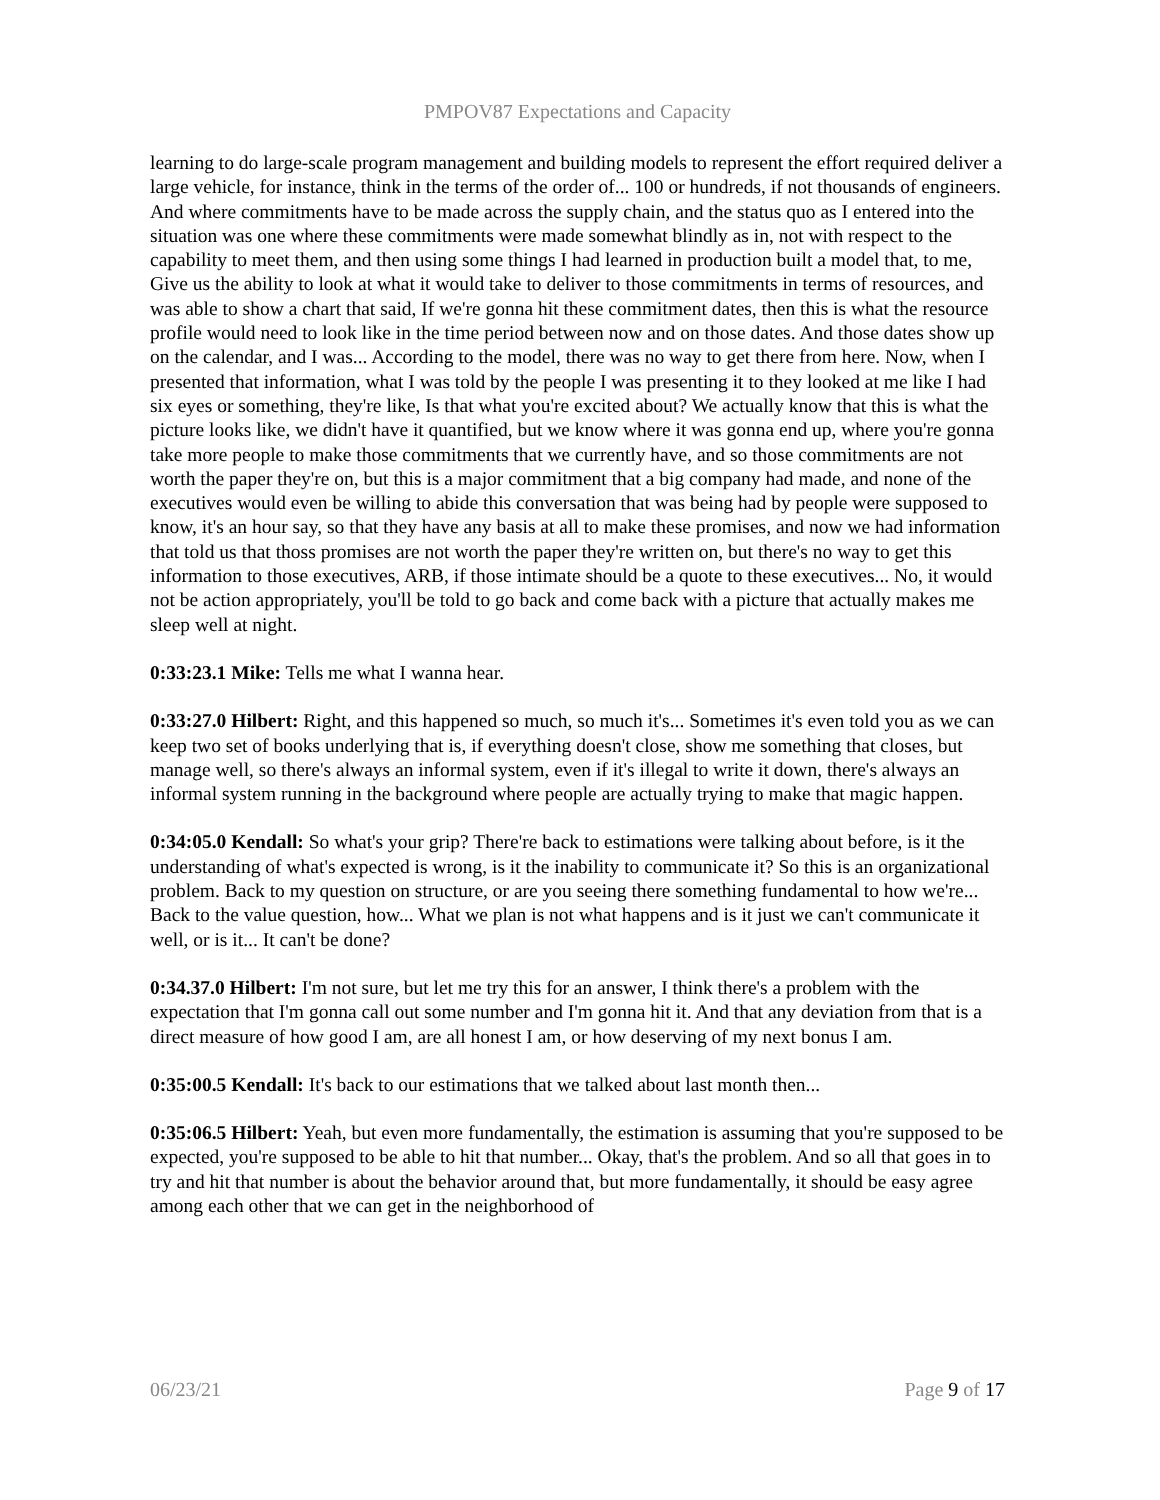PMPOV87 Expectations and Capacity
learning to do large-scale program management and building models to represent the effort required deliver a large vehicle, for instance, think in the terms of the order of... 100 or hundreds, if not thousands of engineers. And where commitments have to be made across the supply chain, and the status quo as I entered into the situation was one where these commitments were made somewhat blindly as in, not with respect to the capability to meet them, and then using some things I had learned in production built a model that, to me, Give us the ability to look at what it would take to deliver to those commitments in terms of resources, and was able to show a chart that said, If we're gonna hit these commitment dates, then this is what the resource profile would need to look like in the time period between now and on those dates. And those dates show up on the calendar, and I was... According to the model, there was no way to get there from here. Now, when I presented that information, what I was told by the people I was presenting it to they looked at me like I had six eyes or something, they're like, Is that what you're excited about? We actually know that this is what the picture looks like, we didn't have it quantified, but we know where it was gonna end up, where you're gonna take more people to make those commitments that we currently have, and so those commitments are not worth the paper they're on, but this is a major commitment that a big company had made, and none of the executives would even be willing to abide this conversation that was being had by people were supposed to know, it's an hour say, so that they have any basis at all to make these promises, and now we had information that told us that thoss promises are not worth the paper they're written on, but there's no way to get this information to those executives, ARB, if those intimate should be a quote to these executives... No, it would not be action appropriately, you'll be told to go back and come back with a picture that actually makes me sleep well at night.
0:33:23.1 Mike: Tells me what I wanna hear.
0:33:27.0 Hilbert: Right, and this happened so much, so much it's... Sometimes it's even told you as we can keep two set of books underlying that is, if everything doesn't close, show me something that closes, but manage well, so there's always an informal system, even if it's illegal to write it down, there's always an informal system running in the background where people are actually trying to make that magic happen.
0:34:05.0 Kendall: So what's your grip? There're back to estimations were talking about before, is it the understanding of what's expected is wrong, is it the inability to communicate it? So this is an organizational problem. Back to my question on structure, or are you seeing there something fundamental to how we're... Back to the value question, how... What we plan is not what happens and is it just we can't communicate it well, or is it... It can't be done?
0:34.37.0 Hilbert: I'm not sure, but let me try this for an answer, I think there's a problem with the expectation that I'm gonna call out some number and I'm gonna hit it. And that any deviation from that is a direct measure of how good I am, are all honest I am, or how deserving of my next bonus I am.
0:35:00.5 Kendall: It's back to our estimations that we talked about last month then...
0:35:06.5 Hilbert: Yeah, but even more fundamentally, the estimation is assuming that you're supposed to be expected, you're supposed to be able to hit that number... Okay, that's the problem. And so all that goes in to try and hit that number is about the behavior around that, but more fundamentally, it should be easy agree among each other that we can get in the neighborhood of
06/23/21 Page 9 of 17